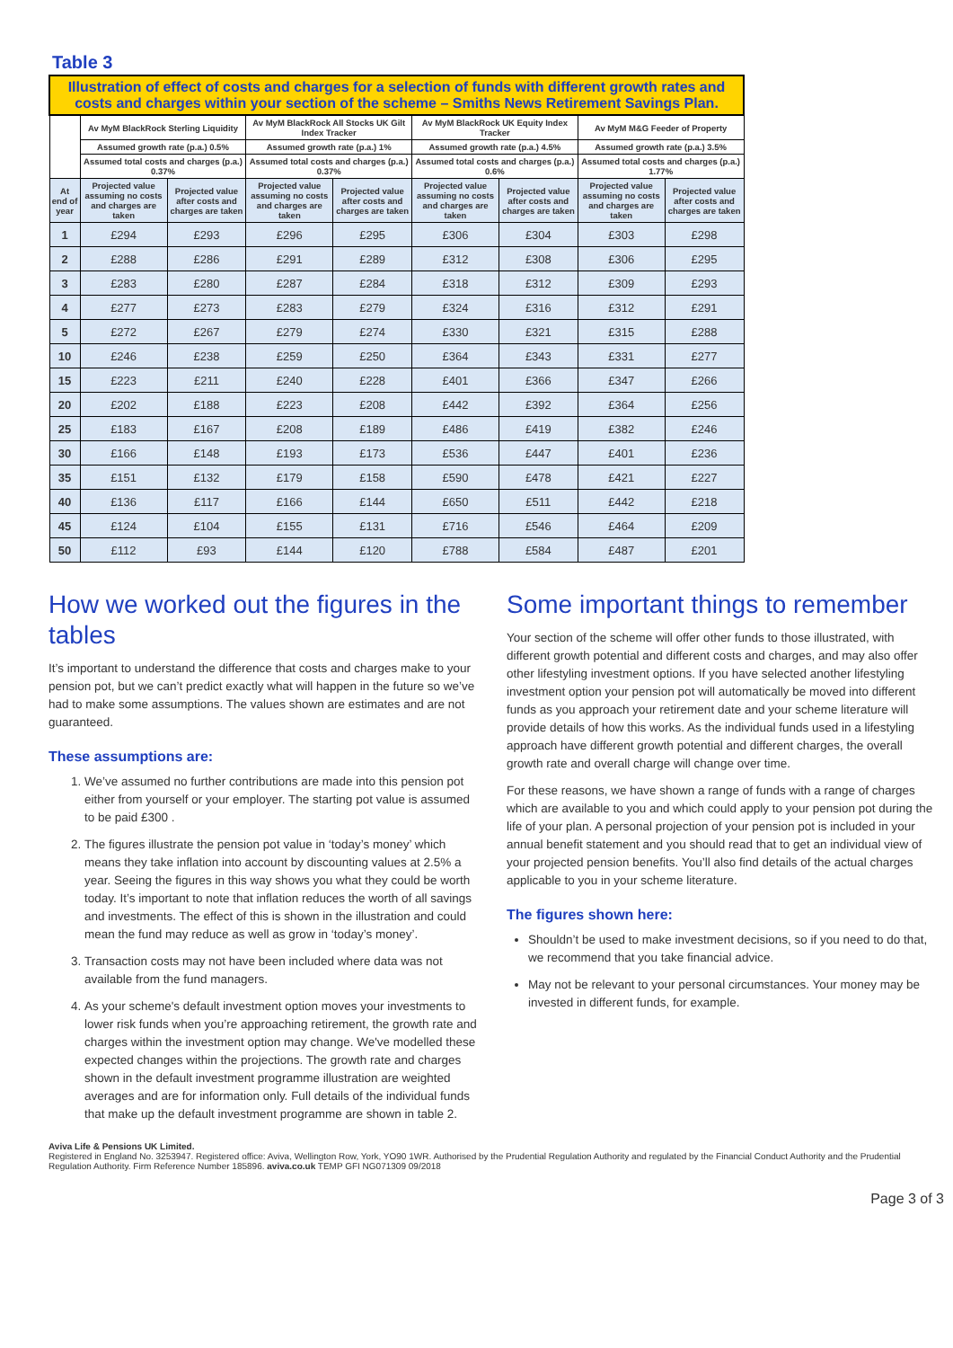Table 3
| Illustration of effect of costs and charges for a selection of funds with different growth rates and costs and charges within your section of the scheme – Smiths News Retirement Savings Plan. | | | | | | | | |
| --- | --- | --- | --- | --- | --- | --- | --- | --- |
| | Av MyM BlackRock Sterling Liquidity | | Av MyM BlackRock All Stocks UK Gilt Index Tracker | | Av MyM BlackRock UK Equity Index Tracker | | Av MyM M&G Feeder of Property | |
| | Assumed growth rate (p.a.) 0.5% | | Assumed growth rate (p.a.) 1% | | Assumed growth rate (p.a.) 4.5% | | Assumed growth rate (p.a.) 3.5% | |
| | Assumed total costs and charges (p.a.) 0.37% | | Assumed total costs and charges (p.a.) 0.37% | | Assumed total costs and charges (p.a.) 0.6% | | Assumed total costs and charges (p.a.) 1.77% | |
| At end of year | Projected value assuming no costs and charges are taken | Projected value after costs and charges are taken | Projected value assuming no costs and charges are taken | Projected value after costs and charges are taken | Projected value assuming no costs and charges are taken | Projected value after costs and charges are taken | Projected value assuming no costs and charges are taken | Projected value after costs and charges are taken |
| 1 | £294 | £293 | £296 | £295 | £306 | £304 | £303 | £298 |
| 2 | £288 | £286 | £291 | £289 | £312 | £308 | £306 | £295 |
| 3 | £283 | £280 | £287 | £284 | £318 | £312 | £309 | £293 |
| 4 | £277 | £273 | £283 | £279 | £324 | £316 | £312 | £291 |
| 5 | £272 | £267 | £279 | £274 | £330 | £321 | £315 | £288 |
| 10 | £246 | £238 | £259 | £250 | £364 | £343 | £331 | £277 |
| 15 | £223 | £211 | £240 | £228 | £401 | £366 | £347 | £266 |
| 20 | £202 | £188 | £223 | £208 | £442 | £392 | £364 | £256 |
| 25 | £183 | £167 | £208 | £189 | £486 | £419 | £382 | £246 |
| 30 | £166 | £148 | £193 | £173 | £536 | £447 | £401 | £236 |
| 35 | £151 | £132 | £179 | £158 | £590 | £478 | £421 | £227 |
| 40 | £136 | £117 | £166 | £144 | £650 | £511 | £442 | £218 |
| 45 | £124 | £104 | £155 | £131 | £716 | £546 | £464 | £209 |
| 50 | £112 | £93 | £144 | £120 | £788 | £584 | £487 | £201 |
How we worked out the figures in the tables
It’s important to understand the difference that costs and charges make to your pension pot, but we can’t predict exactly what will happen in the future so we’ve had to make some assumptions. The values shown are estimates and are not guaranteed.
These assumptions are:
1. We’ve assumed no further contributions are made into this pension pot either from yourself or your employer. The starting pot value is assumed to be paid £300 .
2. The figures illustrate the pension pot value in ‘today’s money’ which means they take inflation into account by discounting values at 2.5% a year. Seeing the figures in this way shows you what they could be worth today. It’s important to note that inflation reduces the worth of all savings and investments. The effect of this is shown in the illustration and could mean the fund may reduce as well as grow in ‘today’s money’.
3. Transaction costs may not have been included where data was not available from the fund managers.
4. As your scheme's default investment option moves your investments to lower risk funds when you’re approaching retirement, the growth rate and charges within the investment option may change. We've modelled these expected changes within the projections. The growth rate and charges shown in the default investment programme illustration are weighted averages and are for information only. Full details of the individual funds that make up the default investment programme are shown in table 2.
Some important things to remember
Your section of the scheme will offer other funds to those illustrated, with different growth potential and different costs and charges, and may also offer other lifestyling investment options. If you have selected another lifestyling investment option your pension pot will automatically be moved into different funds as you approach your retirement date and your scheme literature will provide details of how this works. As the individual funds used in a lifestyling approach have different growth potential and different charges, the overall growth rate and overall charge will change over time.
For these reasons, we have shown a range of funds with a range of charges which are available to you and which could apply to your pension pot during the life of your plan. A personal projection of your pension pot is included in your annual benefit statement and you should read that to get an individual view of your projected pension benefits. You’ll also find details of the actual charges applicable to you in your scheme literature.
The figures shown here:
Shouldn’t be used to make investment decisions, so if you need to do that, we recommend that you take financial advice.
May not be relevant to your personal circumstances. Your money may be invested in different funds, for example.
Aviva Life & Pensions UK Limited.
Registered in England No. 3253947. Registered office: Aviva, Wellington Row, York, YO90 1WR. Authorised by the Prudential Regulation Authority and regulated by the Financial Conduct Authority and the Prudential Regulation Authority. Firm Reference Number 185896. aviva.co.uk TEMP GFI NG071309 09/2018
Page 3 of 3